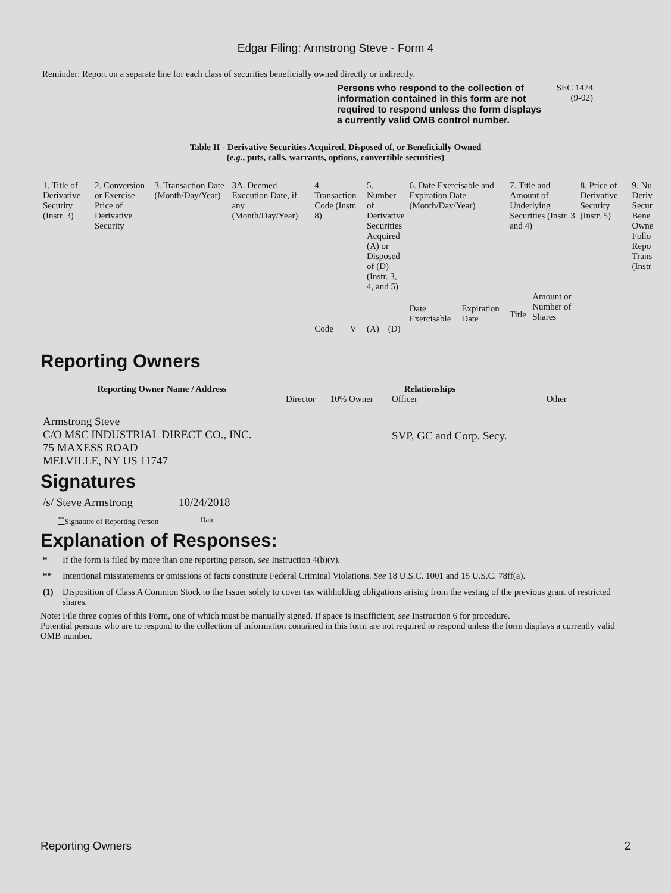Edgar Filing: Armstrong Steve - Form 4
Reminder: Report on a separate line for each class of securities beneficially owned directly or indirectly.
Persons who respond to the collection of information contained in this form are not required to respond unless the form displays a currently valid OMB control number.
SEC 1474
(9-02)
Table II - Derivative Securities Acquired, Disposed of, or Beneficially Owned
(e.g., puts, calls, warrants, options, convertible securities)
| 1. Title of Derivative Security (Instr. 3) | 2. Conversion or Exercise Price of Derivative Security | 3. Transaction Date (Month/Day/Year) | 3A. Deemed Execution Date, if any (Month/Day/Year) | 4. Transaction Code (Instr. 8) | | 5. Number of Derivative Securities Acquired (A) or Disposed of (D) (Instr. 3, 4, and 5) | | 6. Date Exercisable and Expiration Date (Month/Day/Year) | | 7. Title and Amount of Underlying Securities (Instr. 3 and 4) | | 8. Price of Derivative Security (Instr. 5) | 9. Nu Deriv Secur Bene Owne Follo Repo Trans (Instr |
| | | | | | | | | Date Exercisable | Expiration Date | Title | Amount or Number of Shares | | |
| | | | | Code | V | (A) | (D) | | | | | | |
Reporting Owners
| Reporting Owner Name / Address | Relationships | | | |
| --- | --- | --- | --- | --- |
| | Director | 10% Owner | Officer | Other |
| Armstrong Steve C/O MSC INDUSTRIAL DIRECT CO., INC. 75 MAXESS ROAD MELVILLE, NY US 11747 | | | SVP, GC and Corp. Secy. | |
Signatures
| /s/ Steve Armstrong | 10/24/2018 |
| <sup>**</sup> Signature of Reporting Person | Date |
Explanation of Responses:
| * | If the form is filed by more than one reporting person, see Instruction 4(b)(v). |
| ** | Intentional misstatements or omissions of facts constitute Federal Criminal Violations. See 18 U.S.C. 1001 and 15 U.S.C. 78ff(a). |
| (1) | Disposition of Class A Common Stock to the Issuer solely to cover tax withholding obligations arising from the vesting of the previous grant of restricted shares. |
Note: File three copies of this Form, one of which must be manually signed. If space is insufficient, see Instruction 6 for procedure.
Potential persons who are to respond to the collection of information contained in this form are not required to respond unless the form displays a currently valid OMB number.
Reporting Owners 2